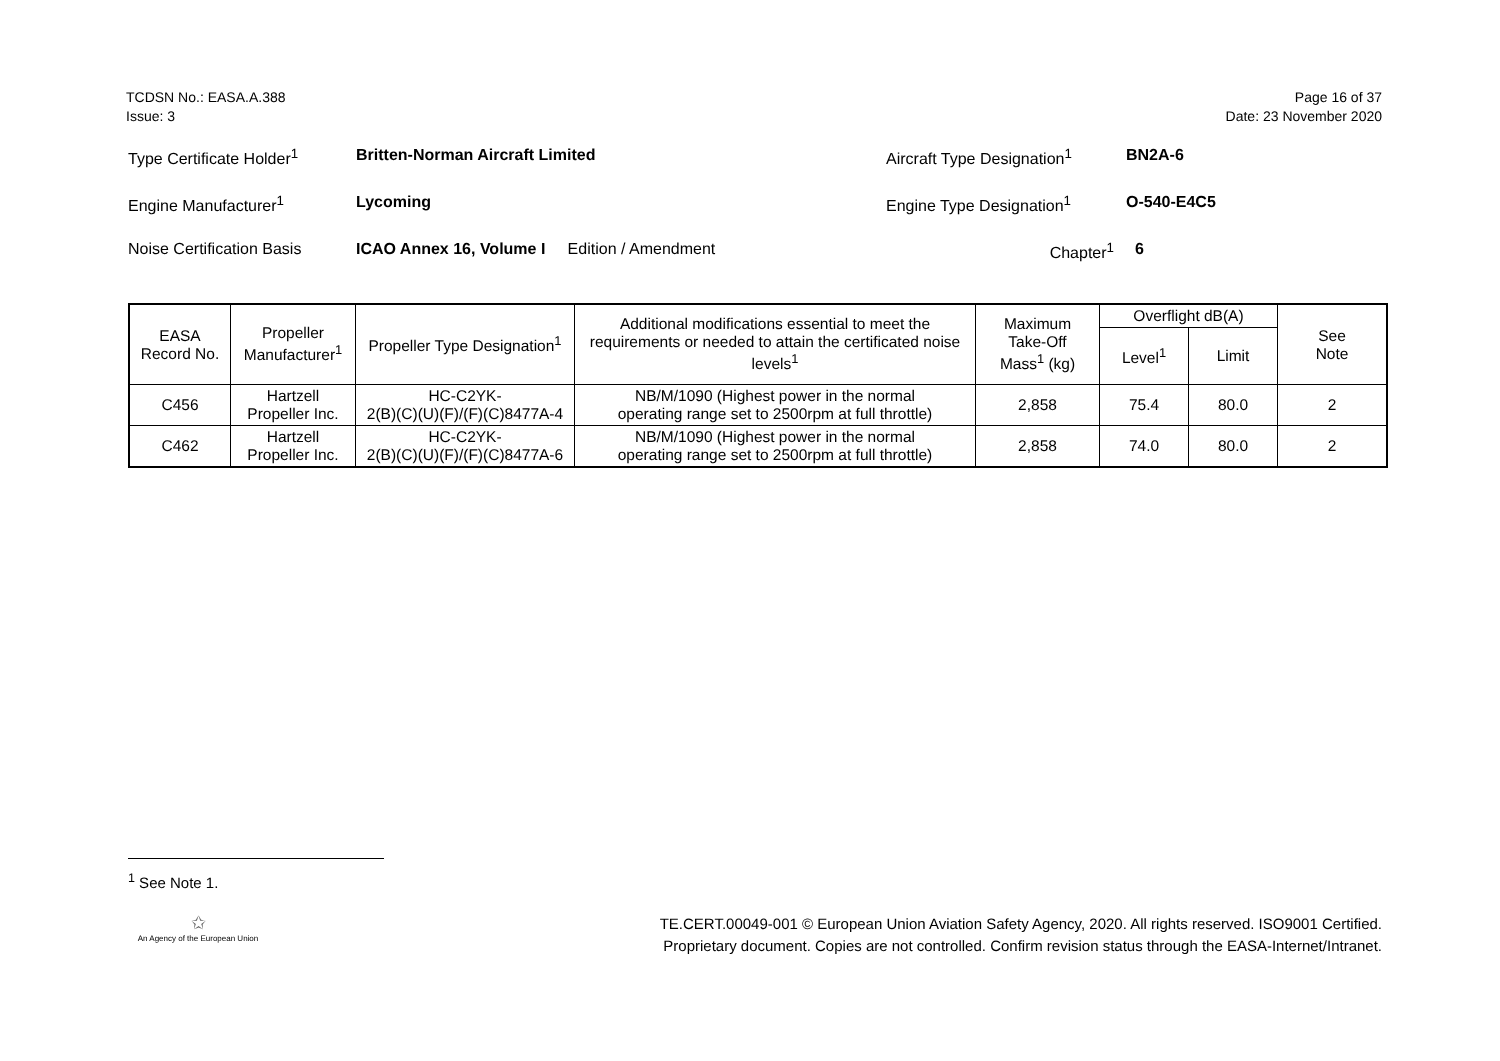TCDSN No.: EASA.A.388
Issue: 3
Page 16 of 37
Date: 23 November 2020
| Type Certificate Holder<sup>1</sup> | Britten-Norman Aircraft Limited | Aircraft Type Designation<sup>1</sup> | BN2A-6 |
| Engine Manufacturer<sup>1</sup> | Lycoming | Engine Type Designation<sup>1</sup> | O-540-E4C5 |
| Noise Certification Basis | ICAO Annex 16, Volume I Edition / Amendment | Chapter<sup>1</sup> | 6 |
| EASA Record No. | Propeller Manufacturer<sup>1</sup> | Propeller Type Designation<sup>1</sup> | Additional modifications essential to meet the requirements or needed to attain the certificated noise levels<sup>1</sup> | Maximum Take-Off Mass<sup>1</sup> (kg) | Overflight dB(A) | | See Note |
| --- | --- | --- | --- | --- | --- | --- | --- |
| | | | | | Level<sup>1</sup> | Limit | |
| C456 | Hartzell Propeller Inc. | HC-C2YK- 2(B)(C)(U)(F)/(F)(C)8477A-4 | NB/M/1090 (Highest power in the normal operating range set to 2500rpm at full throttle) | 2,858 | 75.4 | 80.0 | 2 |
| C462 | Hartzell Propeller Inc. | HC-C2YK- 2(B)(C)(U)(F)/(F)(C)8477A-6 | NB/M/1090 (Highest power in the normal operating range set to 2500rpm at full throttle) | 2,858 | 74.0 | 80.0 | 2 |
<sup>1</sup> See Note 1.
✩
An Agency of the European Union
TE.CERT.00049-001 © European Union Aviation Safety Agency, 2020. All rights reserved. ISO9001 Certified.
Proprietary document. Copies are not controlled. Confirm revision status through the EASA-Internet/Intranet.